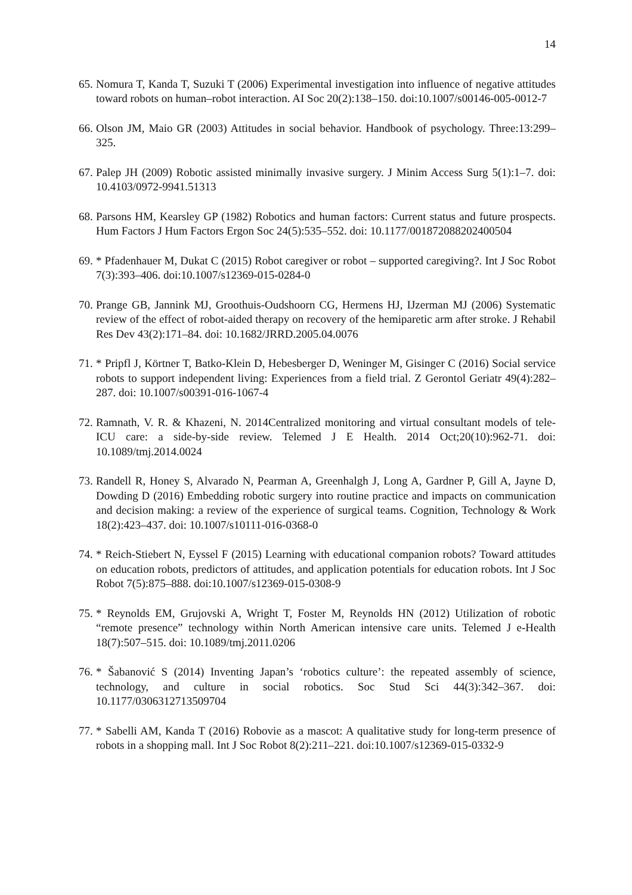14
65. Nomura T, Kanda T, Suzuki T (2006) Experimental investigation into influence of negative attitudes toward robots on human–robot interaction. AI Soc 20(2):138–150. doi:10.1007/s00146-005-0012-7
66. Olson JM, Maio GR (2003) Attitudes in social behavior. Handbook of psychology. Three:13:299–325.
67. Palep JH (2009) Robotic assisted minimally invasive surgery. J Minim Access Surg 5(1):1–7. doi: 10.4103/0972-9941.51313
68. Parsons HM, Kearsley GP (1982) Robotics and human factors: Current status and future prospects. Hum Factors J Hum Factors Ergon Soc 24(5):535–552. doi: 10.1177/001872088202400504
69. * Pfadenhauer M, Dukat C (2015) Robot caregiver or robot – supported caregiving?. Int J Soc Robot 7(3):393–406. doi:10.1007/s12369-015-0284-0
70. Prange GB, Jannink MJ, Groothuis-Oudshoorn CG, Hermens HJ, IJzerman MJ (2006) Systematic review of the effect of robot-aided therapy on recovery of the hemiparetic arm after stroke. J Rehabil Res Dev 43(2):171–84. doi: 10.1682/JRRD.2005.04.0076
71. * Pripfl J, Körtner T, Batko-Klein D, Hebesberger D, Weninger M, Gisinger C (2016) Social service robots to support independent living: Experiences from a field trial. Z Gerontol Geriatr 49(4):282–287. doi: 10.1007/s00391-016-1067-4
72. Ramnath, V. R. & Khazeni, N. 2014Centralized monitoring and virtual consultant models of tele-ICU care: a side-by-side review. Telemed J E Health. 2014 Oct;20(10):962-71. doi: 10.1089/tmj.2014.0024
73. Randell R, Honey S, Alvarado N, Pearman A, Greenhalgh J, Long A, Gardner P, Gill A, Jayne D, Dowding D (2016) Embedding robotic surgery into routine practice and impacts on communication and decision making: a review of the experience of surgical teams. Cognition, Technology & Work 18(2):423–437. doi: 10.1007/s10111-016-0368-0
74. * Reich-Stiebert N, Eyssel F (2015) Learning with educational companion robots? Toward attitudes on education robots, predictors of attitudes, and application potentials for education robots. Int J Soc Robot 7(5):875–888. doi:10.1007/s12369-015-0308-9
75. * Reynolds EM, Grujovski A, Wright T, Foster M, Reynolds HN (2012) Utilization of robotic “remote presence” technology within North American intensive care units. Telemed J e-Health 18(7):507–515. doi: 10.1089/tmj.2011.0206
76. * Šabanović S (2014) Inventing Japan’s ‘robotics culture’: the repeated assembly of science, technology, and culture in social robotics. Soc Stud Sci 44(3):342–367. doi: 10.1177/0306312713509704
77. * Sabelli AM, Kanda T (2016) Robovie as a mascot: A qualitative study for long-term presence of robots in a shopping mall. Int J Soc Robot 8(2):211–221. doi:10.1007/s12369-015-0332-9